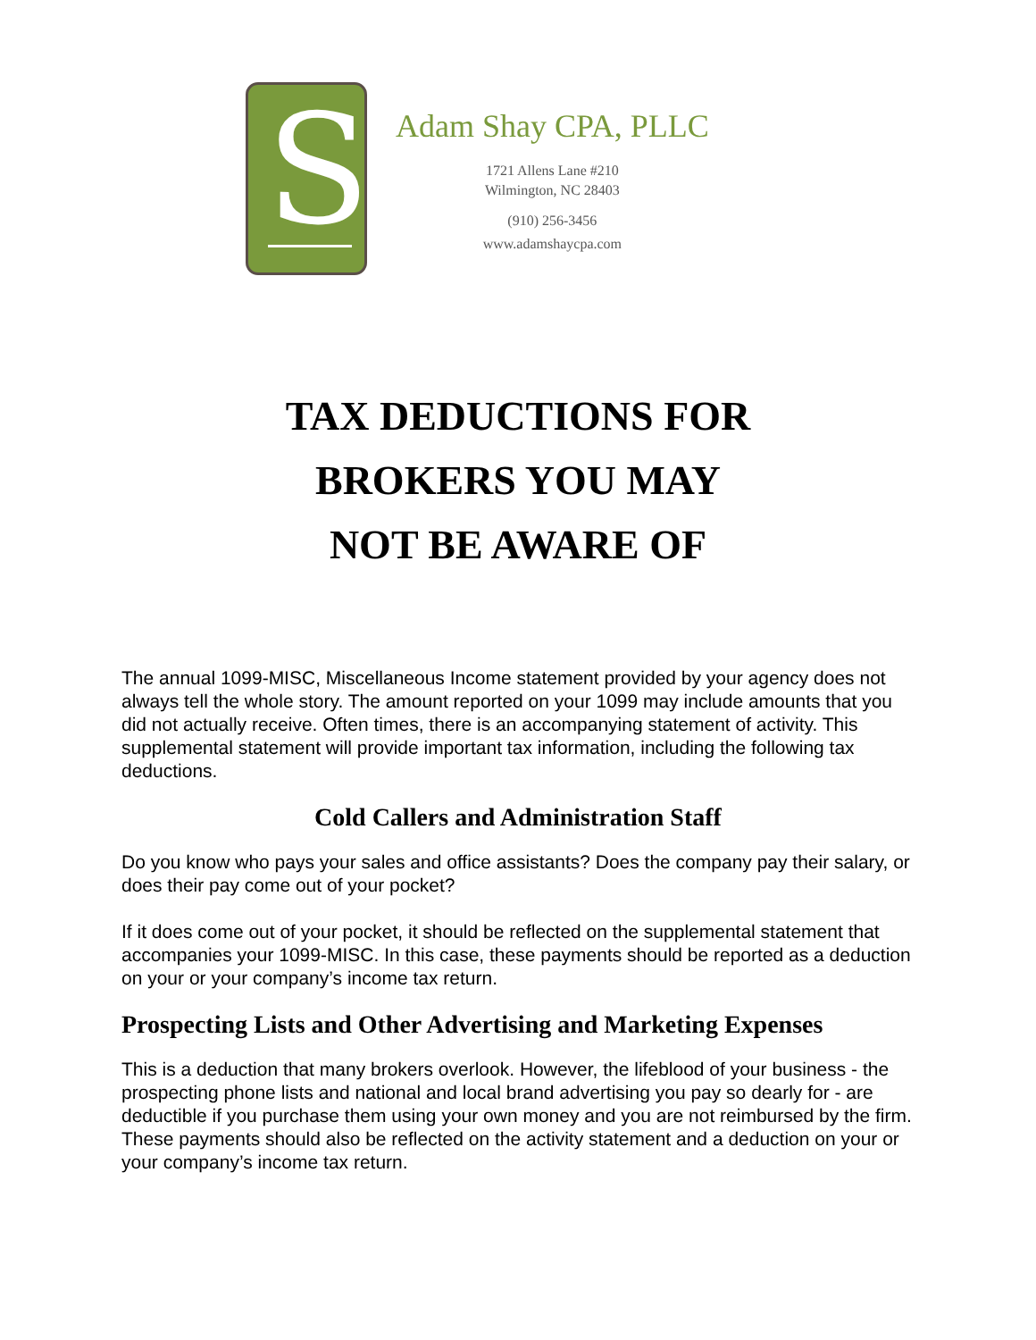S
Adam Shay CPA, PLLC
1721 Allens Lane #210
Wilmington, NC 28403
(910) 256-3456
www.adamshaycpa.com
TAX DEDUCTIONS FOR
BROKERS YOU MAY
NOT BE AWARE OF
The annual 1099-MISC, Miscellaneous Income statement provided by your agency does not always tell the whole story. The amount reported on your 1099 may include amounts that you did not actually receive. Often times, there is an accompanying statement of activity. This supplemental statement will provide important tax information, including the following tax deductions.
Cold Callers and Administration Staff
Do you know who pays your sales and office assistants? Does the company pay their salary, or does their pay come out of your pocket?
If it does come out of your pocket, it should be reflected on the supplemental statement that accompanies your 1099-MISC. In this case, these payments should be reported as a deduction on your or your company’s income tax return.
Prospecting Lists and Other Advertising and Marketing Expenses
This is a deduction that many brokers overlook. However, the lifeblood of your business - the prospecting phone lists and national and local brand advertising you pay so dearly for - are deductible if you purchase them using your own money and you are not reimbursed by the firm. These payments should also be reflected on the activity statement and a deduction on your or your company’s income tax return.